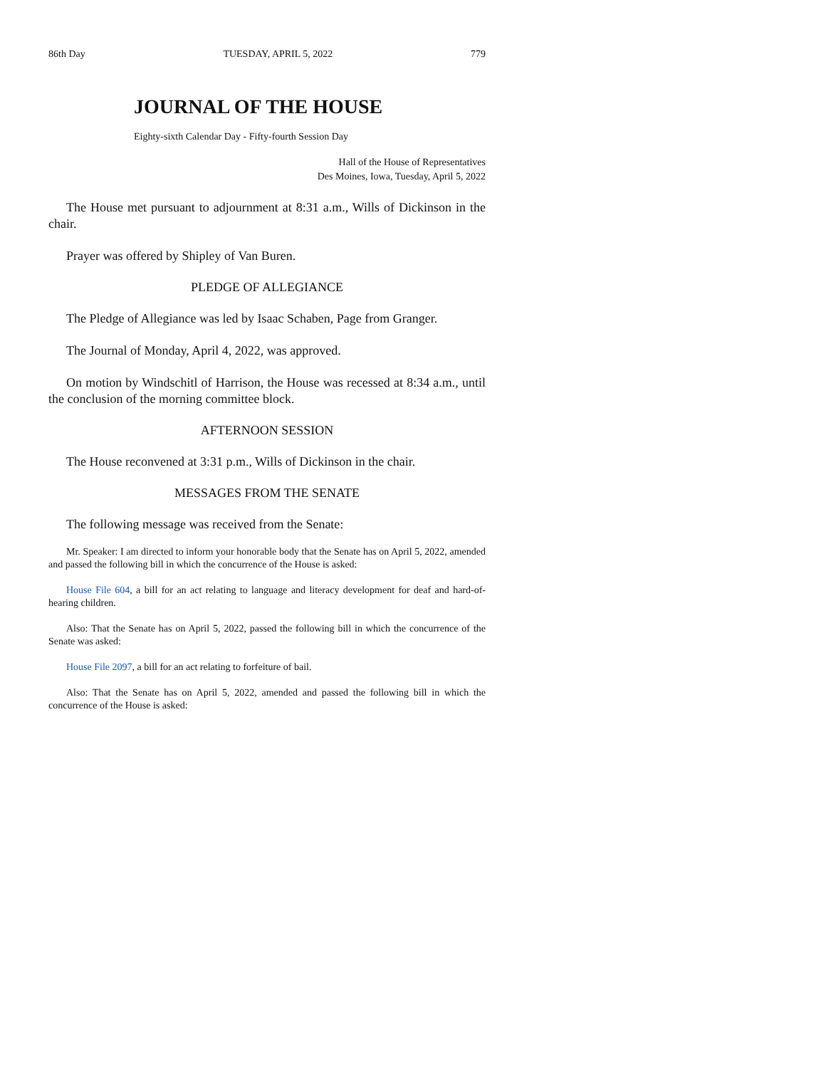86th Day TUESDAY, APRIL 5, 2022 779
JOURNAL OF THE HOUSE
Eighty-sixth Calendar Day - Fifty-fourth Session Day
Hall of the House of Representatives
Des Moines, Iowa, Tuesday, April 5, 2022
The House met pursuant to adjournment at 8:31 a.m., Wills of Dickinson in the chair.
Prayer was offered by Shipley of Van Buren.
PLEDGE OF ALLEGIANCE
The Pledge of Allegiance was led by Isaac Schaben, Page from Granger.
The Journal of Monday, April 4, 2022, was approved.
On motion by Windschitl of Harrison, the House was recessed at 8:34 a.m., until the conclusion of the morning committee block.
AFTERNOON SESSION
The House reconvened at 3:31 p.m., Wills of Dickinson in the chair.
MESSAGES FROM THE SENATE
The following message was received from the Senate:
Mr. Speaker: I am directed to inform your honorable body that the Senate has on April 5, 2022, amended and passed the following bill in which the concurrence of the House is asked:
House File 604, a bill for an act relating to language and literacy development for deaf and hard-of-hearing children.
Also: That the Senate has on April 5, 2022, passed the following bill in which the concurrence of the Senate was asked:
House File 2097, a bill for an act relating to forfeiture of bail.
Also: That the Senate has on April 5, 2022, amended and passed the following bill in which the concurrence of the House is asked: